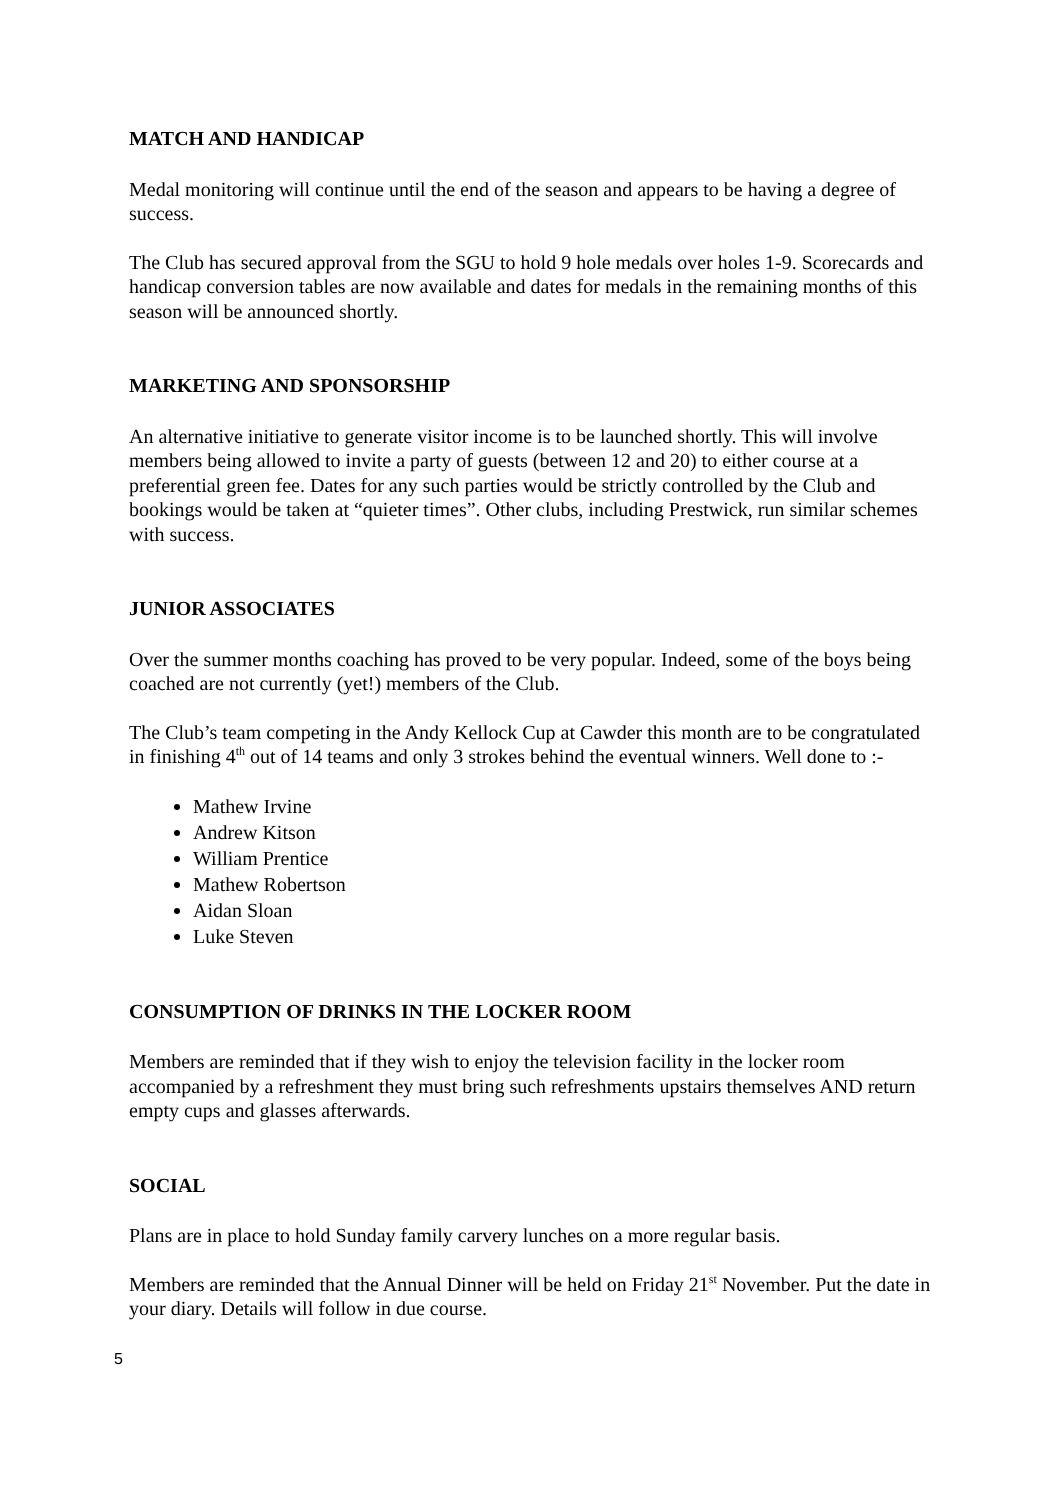MATCH AND HANDICAP
Medal monitoring will continue until the end of the season and appears to be having a degree of success.
The Club has secured approval from the SGU to hold 9 hole medals over holes 1-9. Scorecards and handicap conversion tables are now available and dates for medals in the remaining months of this season will be announced shortly.
MARKETING AND SPONSORSHIP
An alternative initiative to generate visitor income is to be launched shortly. This will involve members being allowed to invite a party of guests (between 12 and 20) to either course at a preferential green fee. Dates for any such parties would be strictly controlled by the Club and bookings would be taken at “quieter times”. Other clubs, including Prestwick, run similar schemes with success.
JUNIOR ASSOCIATES
Over the summer months coaching has proved to be very popular. Indeed, some of the boys being coached are not currently (yet!) members of the Club.
The Club’s team competing in the Andy Kellock Cup at Cawder this month are to be congratulated in finishing 4<sup>th</sup> out of 14 teams and only 3 strokes behind the eventual winners. Well done to :-
Mathew Irvine
Andrew Kitson
William Prentice
Mathew Robertson
Aidan Sloan
Luke Steven
CONSUMPTION OF DRINKS IN THE LOCKER ROOM
Members are reminded that if they wish to enjoy the television facility in the locker room accompanied by a refreshment they must bring such refreshments upstairs themselves AND return empty cups and glasses afterwards.
SOCIAL
Plans are in place to hold Sunday family carvery lunches on a more regular basis.
Members are reminded that the Annual Dinner will be held on Friday 21<sup>st</sup> November. Put the date in your diary. Details will follow in due course.
5